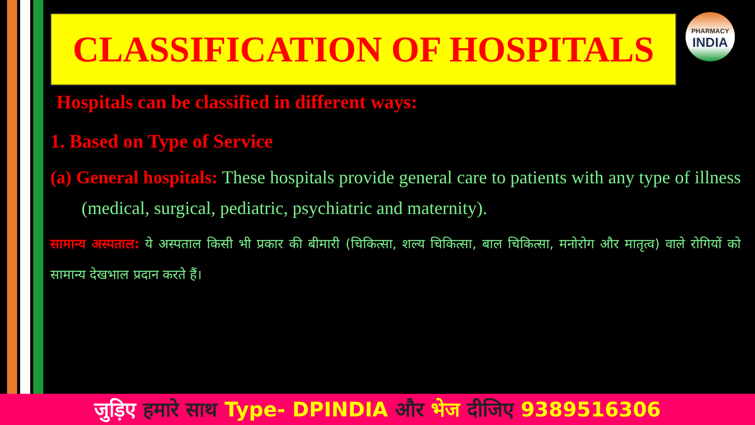PHARMACY
INDIA
CLASSIFICATION OF HOSPITALS
Hospitals can be classified in different ways:
1. Based on Type of Service
(a) General hospitals: These hospitals provide general care to patients with any type of illness (medical, surgical, pediatric, psychiatric and maternity).
सामान्य अस्पताल: ये अस्पताल किसी भी प्रकार की बीमारी (चिकित्सा, शल्य चिकित्सा, बाल चिकित्सा, मनोरोग और मातृत्व) वाले रोगियों को सामान्य देखभाल प्रदान करते हैं।
जुड़िए हमारे साथ Type- DPINDIA और भेज दीजिए 9389516306